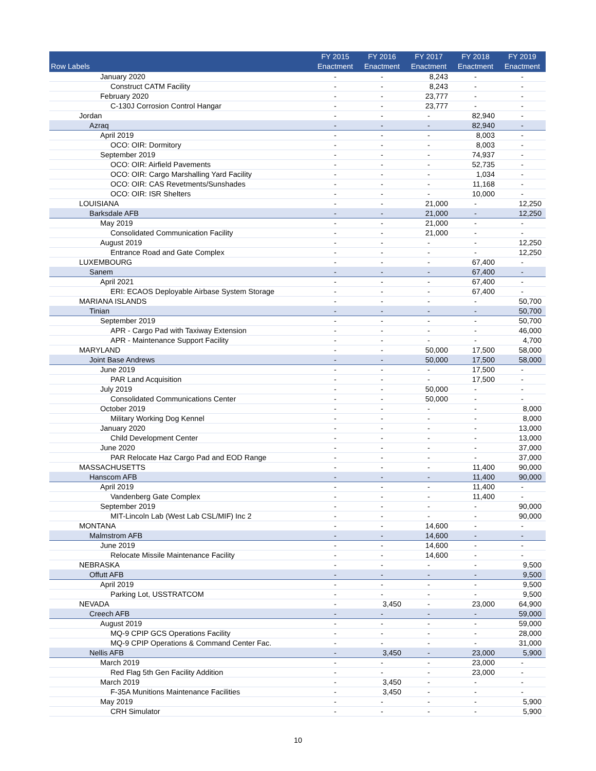| Row Labels | FY 2015 Enactment | FY 2016 Enactment | FY 2017 Enactment | FY 2018 Enactment | FY 2019 Enactment |
| --- | --- | --- | --- | --- | --- |
| January 2020 | - | - | 8,243 | - | - |
| Construct CATM Facility | - | - | 8,243 | - | - |
| February 2020 | - | - | 23,777 | - | - |
| C-130J Corrosion Control Hangar | - | - | 23,777 | - | - |
| Jordan | - | - | - | 82,940 | - |
| Azraq | - | - | - | 82,940 | - |
| April 2019 | - | - | - | 8,003 | - |
| OCO: OIR: Dormitory | - | - | - | 8,003 | - |
| September 2019 | - | - | - | 74,937 | - |
| OCO: OIR: Airfield Pavements | - | - | - | 52,735 | - |
| OCO: OIR: Cargo Marshalling Yard Facility | - | - | - | 1,034 | - |
| OCO: OIR: CAS Revetments/Sunshades | - | - | - | 11,168 | - |
| OCO: OIR: ISR Shelters | - | - | - | 10,000 | - |
| LOUISIANA | - | - | 21,000 | - | 12,250 |
| Barksdale AFB | - | - | 21,000 | - | 12,250 |
| May 2019 | - | - | 21,000 | - | - |
| Consolidated Communication Facility | - | - | 21,000 | - | - |
| August 2019 | - | - | - | - | 12,250 |
| Entrance Road and Gate Complex | - | - | - | - | 12,250 |
| LUXEMBOURG | - | - | - | 67,400 | - |
| Sanem | - | - | - | 67,400 | - |
| April 2021 | - | - | - | 67,400 | - |
| ERI: ECAOS Deployable Airbase System Storage | - | - | - | 67,400 | - |
| MARIANA ISLANDS | - | - | - | - | 50,700 |
| Tinian | - | - | - | - | 50,700 |
| September 2019 | - | - | - | - | 50,700 |
| APR - Cargo Pad with Taxiway Extension | - | - | - | - | 46,000 |
| APR - Maintenance Support Facility | - | - | - | - | 4,700 |
| MARYLAND | - | - | 50,000 | 17,500 | 58,000 |
| Joint Base Andrews | - | - | 50,000 | 17,500 | 58,000 |
| June 2019 | - | - | - | 17,500 | - |
| PAR Land Acquisition | - | - | - | 17,500 | - |
| July 2019 | - | - | 50,000 | - | - |
| Consolidated Communications Center | - | - | 50,000 | - | - |
| October 2019 | - | - | - | - | 8,000 |
| Military Working Dog Kennel | - | - | - | - | 8,000 |
| January 2020 | - | - | - | - | 13,000 |
| Child Development Center | - | - | - | - | 13,000 |
| June 2020 | - | - | - | - | 37,000 |
| PAR Relocate Haz Cargo Pad and EOD Range | - | - | - | - | 37,000 |
| MASSACHUSETTS | - | - | - | 11,400 | 90,000 |
| Hanscom AFB | - | - | - | 11,400 | 90,000 |
| April 2019 | - | - | - | 11,400 | - |
| Vandenberg Gate Complex | - | - | - | 11,400 | - |
| September 2019 | - | - | - | - | 90,000 |
| MIT-Lincoln Lab (West Lab CSL/MIF) Inc 2 | - | - | - | - | 90,000 |
| MONTANA | - | - | 14,600 | - | - |
| Malmstrom AFB | - | - | 14,600 | - | - |
| June 2019 | - | - | 14,600 | - | - |
| Relocate Missile Maintenance Facility | - | - | 14,600 | - | - |
| NEBRASKA | - | - | - | - | 9,500 |
| Offutt AFB | - | - | - | - | 9,500 |
| April 2019 | - | - | - | - | 9,500 |
| Parking Lot, USSTRATCOM | - | - | - | - | 9,500 |
| NEVADA | - | 3,450 | - | 23,000 | 64,900 |
| Creech AFB | - | - | - | - | 59,000 |
| August 2019 | - | - | - | - | 59,000 |
| MQ-9 CPIP GCS Operations Facility | - | - | - | - | 28,000 |
| MQ-9 CPIP Operations & Command Center Fac. | - | - | - | - | 31,000 |
| Nellis AFB | - | 3,450 | - | 23,000 | 5,900 |
| March 2019 | - | - | - | 23,000 | - |
| Red Flag 5th Gen Facility Addition | - | - | - | 23,000 | - |
| March 2019 | - | 3,450 | - | - | - |
| F-35A Munitions Maintenance Facilities | - | 3,450 | - | - | - |
| May 2019 | - | - | - | - | 5,900 |
| CRH Simulator | - | - | - | - | 5,900 |
10